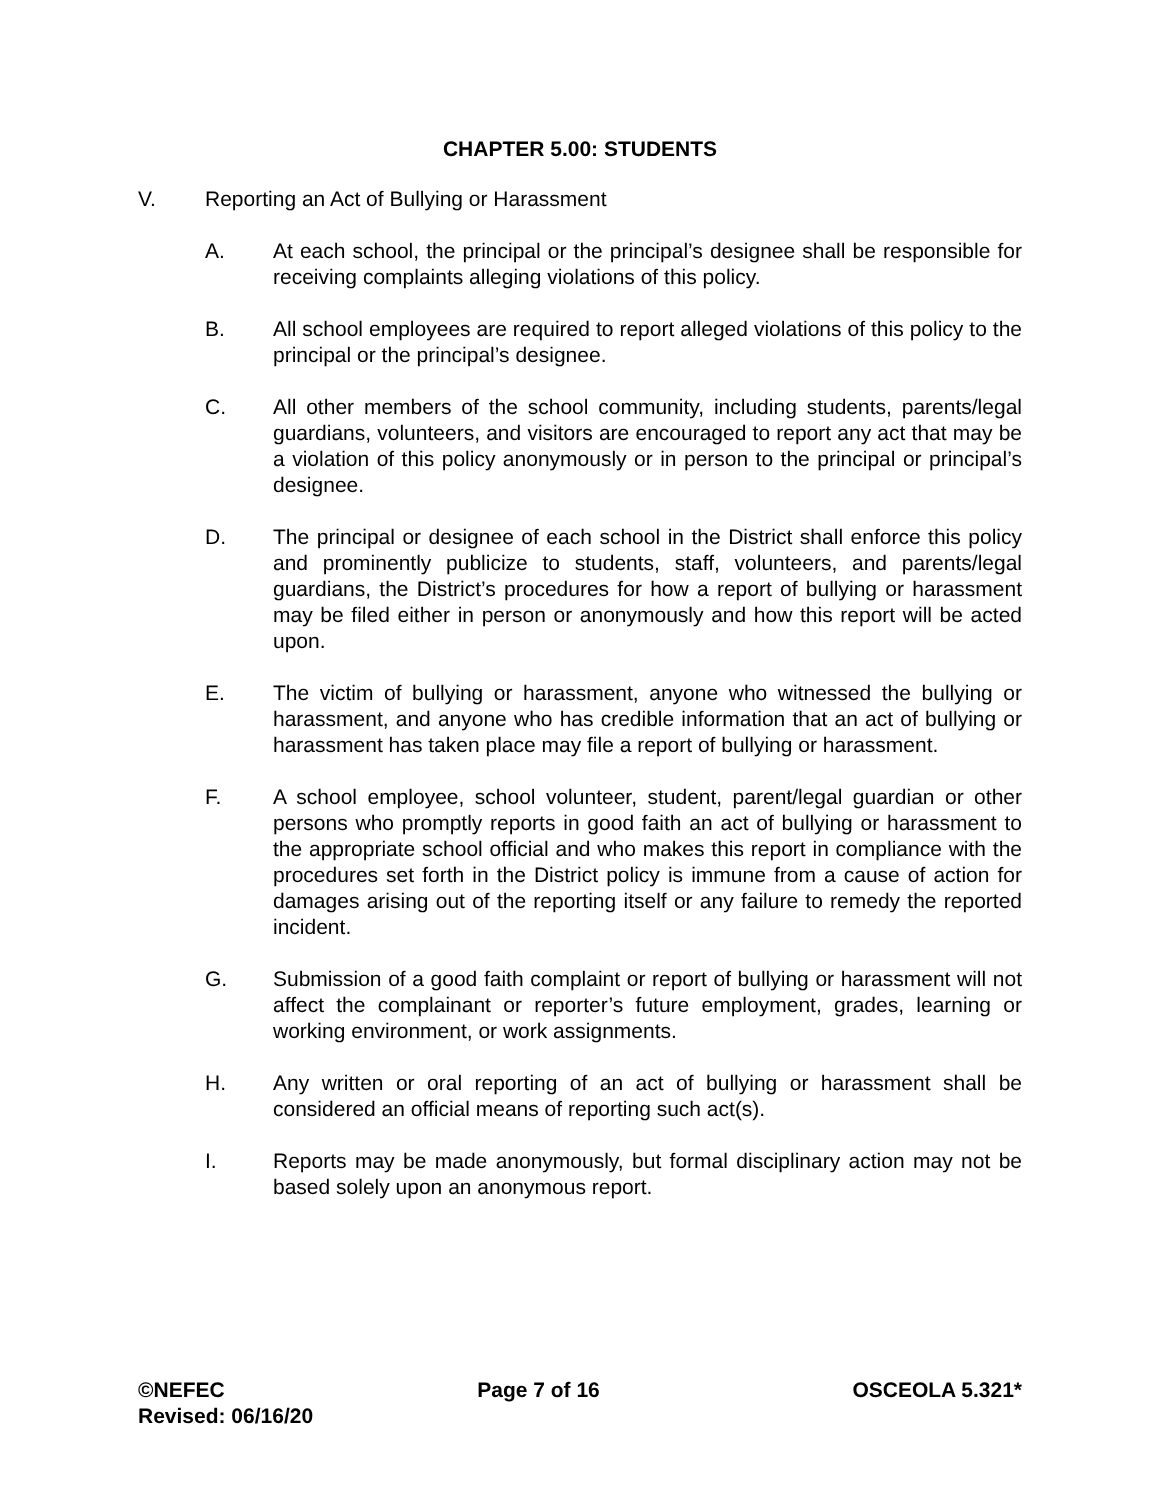CHAPTER 5.00: STUDENTS
V. Reporting an Act of Bullying or Harassment
A. At each school, the principal or the principal’s designee shall be responsible for receiving complaints alleging violations of this policy.
B. All school employees are required to report alleged violations of this policy to the principal or the principal’s designee.
C. All other members of the school community, including students, parents/legal guardians, volunteers, and visitors are encouraged to report any act that may be a violation of this policy anonymously or in person to the principal or principal’s designee.
D. The principal or designee of each school in the District shall enforce this policy and prominently publicize to students, staff, volunteers, and parents/legal guardians, the District’s procedures for how a report of bullying or harassment may be filed either in person or anonymously and how this report will be acted upon.
E. The victim of bullying or harassment, anyone who witnessed the bullying or harassment, and anyone who has credible information that an act of bullying or harassment has taken place may file a report of bullying or harassment.
F. A school employee, school volunteer, student, parent/legal guardian or other persons who promptly reports in good faith an act of bullying or harassment to the appropriate school official and who makes this report in compliance with the procedures set forth in the District policy is immune from a cause of action for damages arising out of the reporting itself or any failure to remedy the reported incident.
G. Submission of a good faith complaint or report of bullying or harassment will not affect the complainant or reporter’s future employment, grades, learning or working environment, or work assignments.
H. Any written or oral reporting of an act of bullying or harassment shall be considered an official means of reporting such act(s).
I. Reports may be made anonymously, but formal disciplinary action may not be based solely upon an anonymous report.
©NEFEC Page 7 of 16 OSCEOLA 5.321*
Revised: 06/16/20